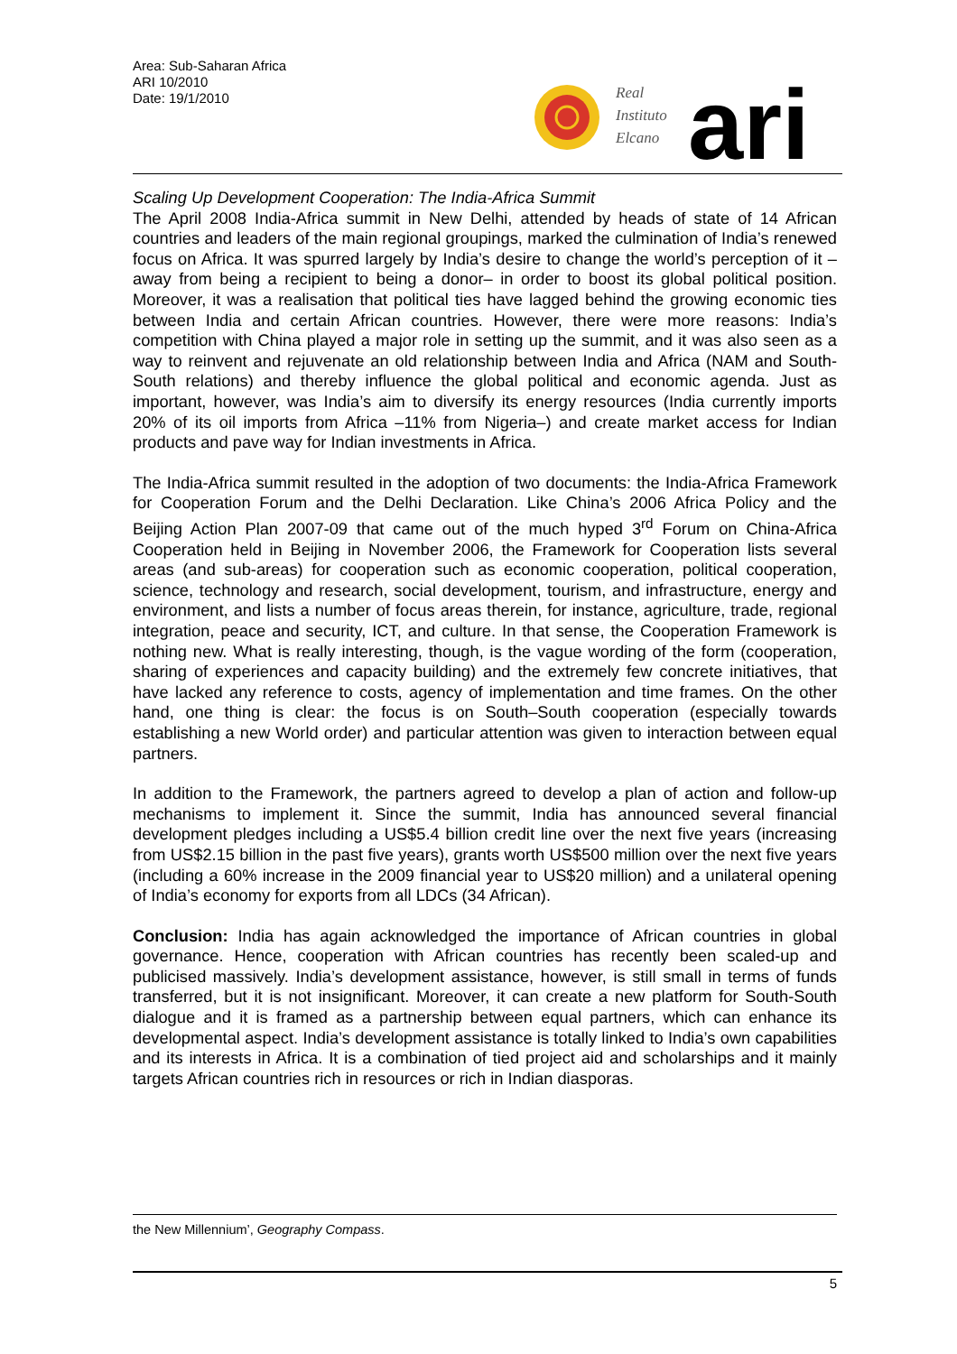Area: Sub-Saharan Africa
ARI 10/2010
Date: 19/1/2010
Real
Instituto
Elcano
ari
Scaling Up Development Cooperation: The India-Africa Summit
The April 2008 India-Africa summit in New Delhi, attended by heads of state of 14 African countries and leaders of the main regional groupings, marked the culmination of India’s renewed focus on Africa. It was spurred largely by India’s desire to change the world’s perception of it –away from being a recipient to being a donor– in order to boost its global political position. Moreover, it was a realisation that political ties have lagged behind the growing economic ties between India and certain African countries. However, there were more reasons: India’s competition with China played a major role in setting up the summit, and it was also seen as a way to reinvent and rejuvenate an old relationship between India and Africa (NAM and South-South relations) and thereby influence the global political and economic agenda. Just as important, however, was India’s aim to diversify its energy resources (India currently imports 20% of its oil imports from Africa –11% from Nigeria–) and create market access for Indian products and pave way for Indian investments in Africa.
The India-Africa summit resulted in the adoption of two documents: the India-Africa Framework for Cooperation Forum and the Delhi Declaration. Like China’s 2006 Africa Policy and the Beijing Action Plan 2007-09 that came out of the much hyped 3<sup>rd</sup> Forum on China-Africa Cooperation held in Beijing in November 2006, the Framework for Cooperation lists several areas (and sub-areas) for cooperation such as economic cooperation, political cooperation, science, technology and research, social development, tourism, and infrastructure, energy and environment, and lists a number of focus areas therein, for instance, agriculture, trade, regional integration, peace and security, ICT, and culture. In that sense, the Cooperation Framework is nothing new. What is really interesting, though, is the vague wording of the form (cooperation, sharing of experiences and capacity building) and the extremely few concrete initiatives, that have lacked any reference to costs, agency of implementation and time frames. On the other hand, one thing is clear: the focus is on South–South cooperation (especially towards establishing a new World order) and particular attention was given to interaction between equal partners.
In addition to the Framework, the partners agreed to develop a plan of action and follow-up mechanisms to implement it. Since the summit, India has announced several financial development pledges including a US$5.4 billion credit line over the next five years (increasing from US$2.15 billion in the past five years), grants worth US$500 million over the next five years (including a 60% increase in the 2009 financial year to US$20 million) and a unilateral opening of India’s economy for exports from all LDCs (34 African).
Conclusion: India has again acknowledged the importance of African countries in global governance. Hence, cooperation with African countries has recently been scaled-up and publicised massively. India’s development assistance, however, is still small in terms of funds transferred, but it is not insignificant. Moreover, it can create a new platform for South-South dialogue and it is framed as a partnership between equal partners, which can enhance its developmental aspect. India’s development assistance is totally linked to India’s own capabilities and its interests in Africa. It is a combination of tied project aid and scholarships and it mainly targets African countries rich in resources or rich in Indian diasporas.
the New Millennium’, Geography Compass.
5